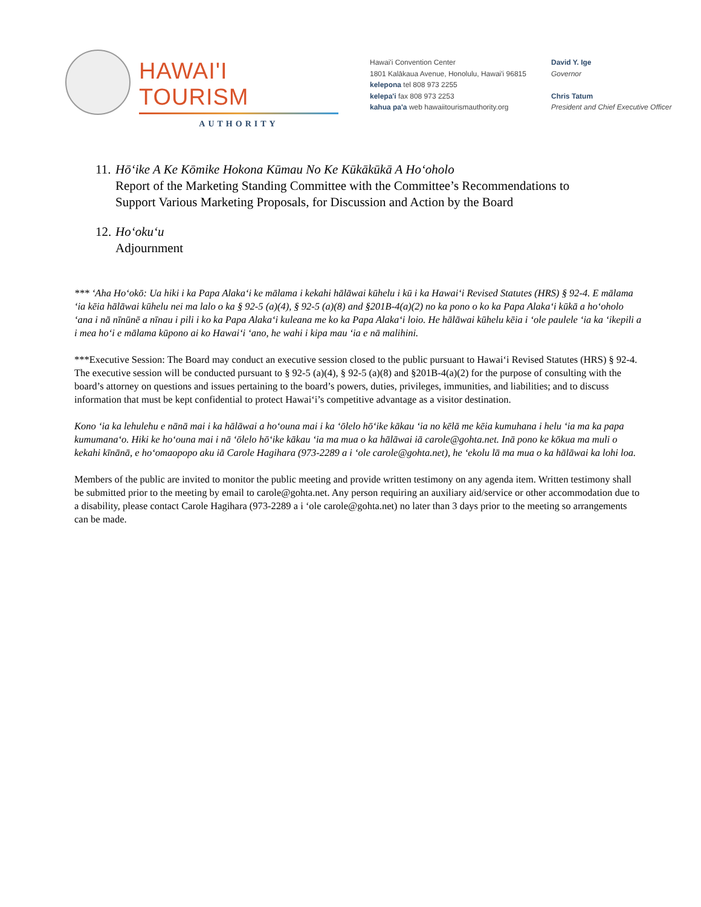HAWAI'I TOURISM
AUTHORITY
Hawai'i Convention Center
1801 Kalākaua Avenue, Honolulu, Hawai'i 96815
kelepona tel 808 973 2255
kelepa'i fax 808 973 2253
kahua pa'a web hawaiitourismauthority.org
David Y. Ige
Governor
Chris Tatum
President and Chief Executive Officer
11.
Hōʻike A Ke Kōmike Hokona Kūmau No Ke Kūkākūkā A Hoʻoholo
Report of the Marketing Standing Committee with the Committee’s Recommendations to
Support Various Marketing Proposals, for Discussion and Action by the Board
12.
Hoʻokuʻu
Adjournment
*** ʻAha Hoʻokō: Ua hiki i ka Papa Alakaʻi ke mālama i kekahi hālāwai kūhelu i kū i ka Hawaiʻi Revised Statutes (HRS) § 92-4. E mālama ʻia kēia hālāwai kūhelu nei ma lalo o ka § 92-5 (a)(4), § 92-5 (a)(8) and §201B-4(a)(2) no ka pono o ko ka Papa Alakaʻi kūkā a hoʻoholo ʻana i nā nīnūnē a nīnau i pili i ko ka Papa Alakaʻi kuleana me ko ka Papa Alakaʻi loio. He hālāwai kūhelu kēia i ʻole paulele ʻia ka ʻikepili a i mea hoʻi e mālama kūpono ai ko Hawaiʻi ʻano, he wahi i kipa mau ʻia e nā malihini.
***Executive Session: The Board may conduct an executive session closed to the public pursuant to Hawai‘i Revised Statutes (HRS) § 92-4. The executive session will be conducted pursuant to § 92-5 (a)(4), § 92-5 (a)(8) and §201B-4(a)(2) for the purpose of consulting with the board’s attorney on questions and issues pertaining to the board’s powers, duties, privileges, immunities, and liabilities; and to discuss information that must be kept confidential to protect Hawai‘i’s competitive advantage as a visitor destination.
Kono ʻia ka lehulehu e nānā mai i ka hālāwai a hoʻouna mai i ka ʻōlelo hōʻike kākau ʻia no kēlā me kēia kumuhana i helu ʻia ma ka papa kumumanaʻo. Hiki ke hoʻouna mai i nā ʻōlelo hōʻike kākau ʻia ma mua o ka hālāwai iā carole@gohta.net. Inā pono ke kōkua ma muli o kekahi kīnānā, e hoʻomaopopo aku iā Carole Hagihara (973-2289 a i ʻole carole@gohta.net), he ʻekolu lā ma mua o ka hālāwai ka lohi loa.
Members of the public are invited to monitor the public meeting and provide written testimony on any agenda item. Written testimony shall be submitted prior to the meeting by email to carole@gohta.net. Any person requiring an auxiliary aid/service or other accommodation due to a disability, please contact Carole Hagihara (973-2289 a i ‘ole carole@gohta.net) no later than 3 days prior to the meeting so arrangements can be made.